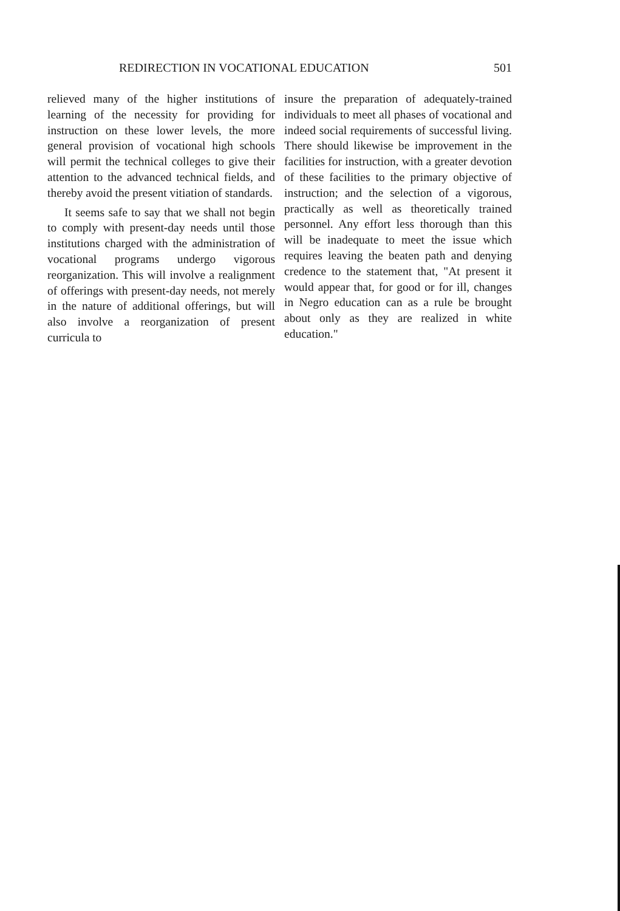REDIRECTION IN VOCATIONAL EDUCATION 501
relieved many of the higher institutions of learning of the necessity for providing for instruction on these lower levels, the more general provision of vocational high schools will permit the technical colleges to give their attention to the advanced technical fields, and thereby avoid the present vitiation of standards.
It seems safe to say that we shall not begin to comply with present-day needs until those institutions charged with the administration of vocational programs undergo vigorous reorganization. This will involve a realignment of offerings with present-day needs, not merely in the nature of additional offerings, but will also involve a reorganization of present curricula to
insure the preparation of adequately-trained individuals to meet all phases of vocational and indeed social requirements of successful living. There should likewise be improvement in the facilities for instruction, with a greater devotion of these facilities to the primary objective of instruction; and the selection of a vigorous, practically as well as theoretically trained personnel. Any effort less thorough than this will be inadequate to meet the issue which requires leaving the beaten path and denying credence to the statement that, "At present it would appear that, for good or for ill, changes in Negro education can as a rule be brought about only as they are realized in white education."